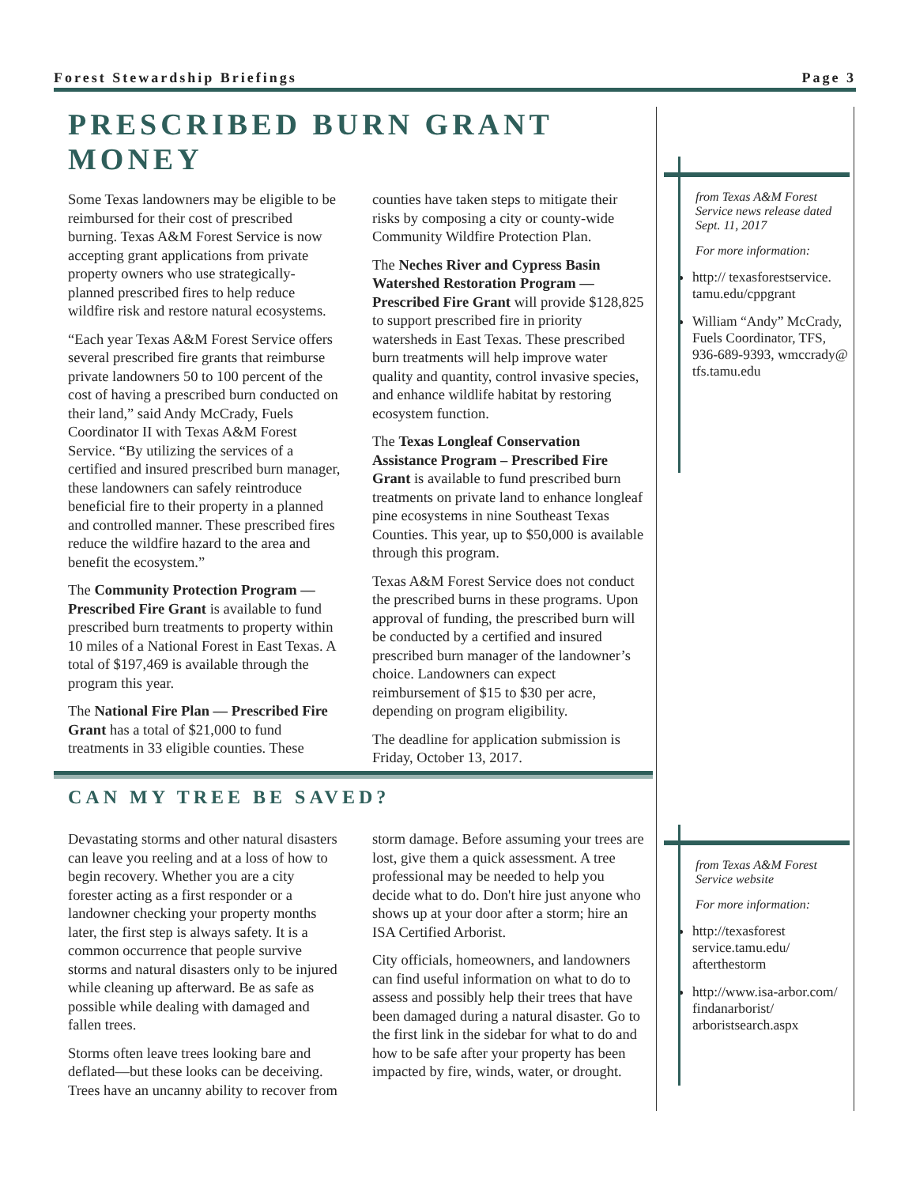Forest Stewardship Briefings Page 3
PRESCRIBED BURN GRANT MONEY
Some Texas landowners may be eligible to be reimbursed for their cost of prescribed burning. Texas A&M Forest Service is now accepting grant applications from private property owners who use strategically-planned prescribed fires to help reduce wildfire risk and restore natural ecosystems.
“Each year Texas A&M Forest Service offers several prescribed fire grants that reimburse private landowners 50 to 100 percent of the cost of having a prescribed burn conducted on their land,” said Andy McCrady, Fuels Coordinator II with Texas A&M Forest Service. “By utilizing the services of a certified and insured prescribed burn manager, these landowners can safely reintroduce beneficial fire to their property in a planned and controlled manner. These prescribed fires reduce the wildfire hazard to the area and benefit the ecosystem.”
The Community Protection Program — Prescribed Fire Grant is available to fund prescribed burn treatments to property within 10 miles of a National Forest in East Texas. A total of $197,469 is available through the program this year.
The National Fire Plan — Prescribed Fire Grant has a total of $21,000 to fund treatments in 33 eligible counties. These counties have taken steps to mitigate their risks by composing a city or county-wide Community Wildfire Protection Plan.
The Neches River and Cypress Basin Watershed Restoration Program — Prescribed Fire Grant will provide $128,825 to support prescribed fire in priority watersheds in East Texas. These prescribed burn treatments will help improve water quality and quantity, control invasive species, and enhance wildlife habitat by restoring ecosystem function.
The Texas Longleaf Conservation Assistance Program – Prescribed Fire Grant is available to fund prescribed burn treatments on private land to enhance longleaf pine ecosystems in nine Southeast Texas Counties. This year, up to $50,000 is available through this program.
Texas A&M Forest Service does not conduct the prescribed burns in these programs. Upon approval of funding, the prescribed burn will be conducted by a certified and insured prescribed burn manager of the landowner’s choice. Landowners can expect reimbursement of $15 to $30 per acre, depending on program eligibility.
The deadline for application submission is Friday, October 13, 2017.
CAN MY TREE BE SAVED?
Devastating storms and other natural disasters can leave you reeling and at a loss of how to begin recovery. Whether you are a city forester acting as a first responder or a landowner checking your property months later, the first step is always safety. It is a common occurrence that people survive storms and natural disasters only to be injured while cleaning up afterward. Be as safe as possible while dealing with damaged and fallen trees.
Storms often leave trees looking bare and deflated—but these looks can be deceiving. Trees have an uncanny ability to recover from storm damage. Before assuming your trees are lost, give them a quick assessment. A tree professional may be needed to help you decide what to do. Don't hire just anyone who shows up at your door after a storm; hire an ISA Certified Arborist.
City officials, homeowners, and landowners can find useful information on what to do to assess and possibly help their trees that have been damaged during a natural disaster. Go to the first link in the sidebar for what to do and how to be safe after your property has been impacted by fire, winds, water, or drought.
from Texas A&M Forest Service news release dated Sept. 11, 2017
For more information:
http:// texasforestservice. tamu.edu/cppgrant
William “Andy” McCrady, Fuels Coordinator, TFS, 936-689-9393, wmccrady@ tfs.tamu.edu
from Texas A&M Forest Service website
For more information:
http://texasforest service.tamu.edu/ afterthestorm
http://www.isa-arbor.com/ findanarborist/ arboristsearch.aspx